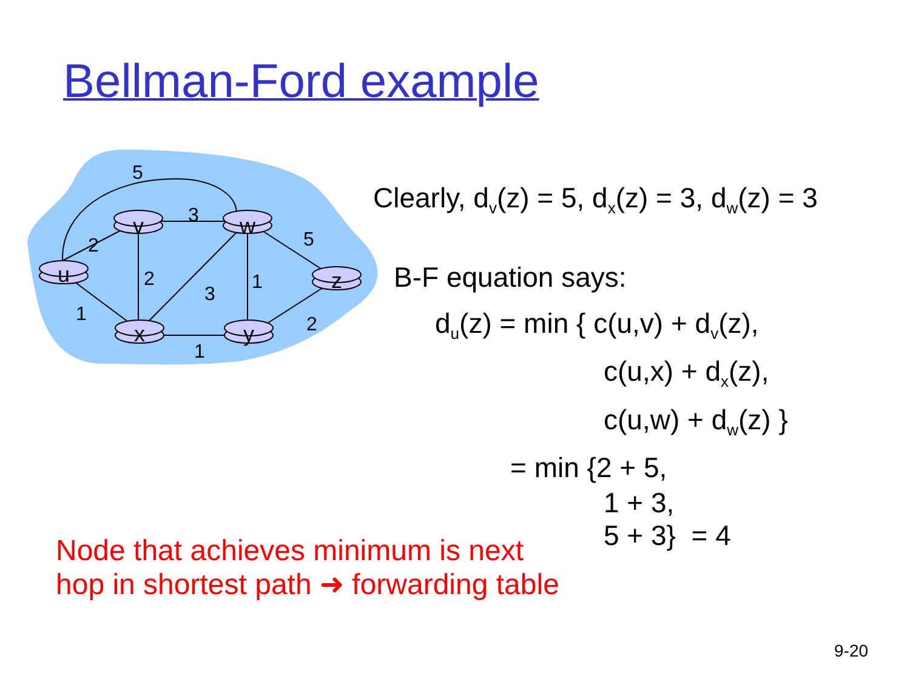Bellman-Ford example
v
w
u
z
x
y
5
3
2
5
2
3
1
1
1
2
Clearly, d<sub>v</sub>(z) = 5, d<sub>x</sub>(z) = 3, d<sub>w</sub>(z) = 3
B-F equation says:
d<sub>u</sub>(z) = min { c(u,v) + d<sub>v</sub>(z),
c(u,x) + d<sub>x</sub>(z),
c(u,w) + d<sub>w</sub>(z) }
= min {2 + 5,
1 + 3,
5 + 3} = 4
Node that achieves minimum is next
hop in shortest path ➜ forwarding table
9-20